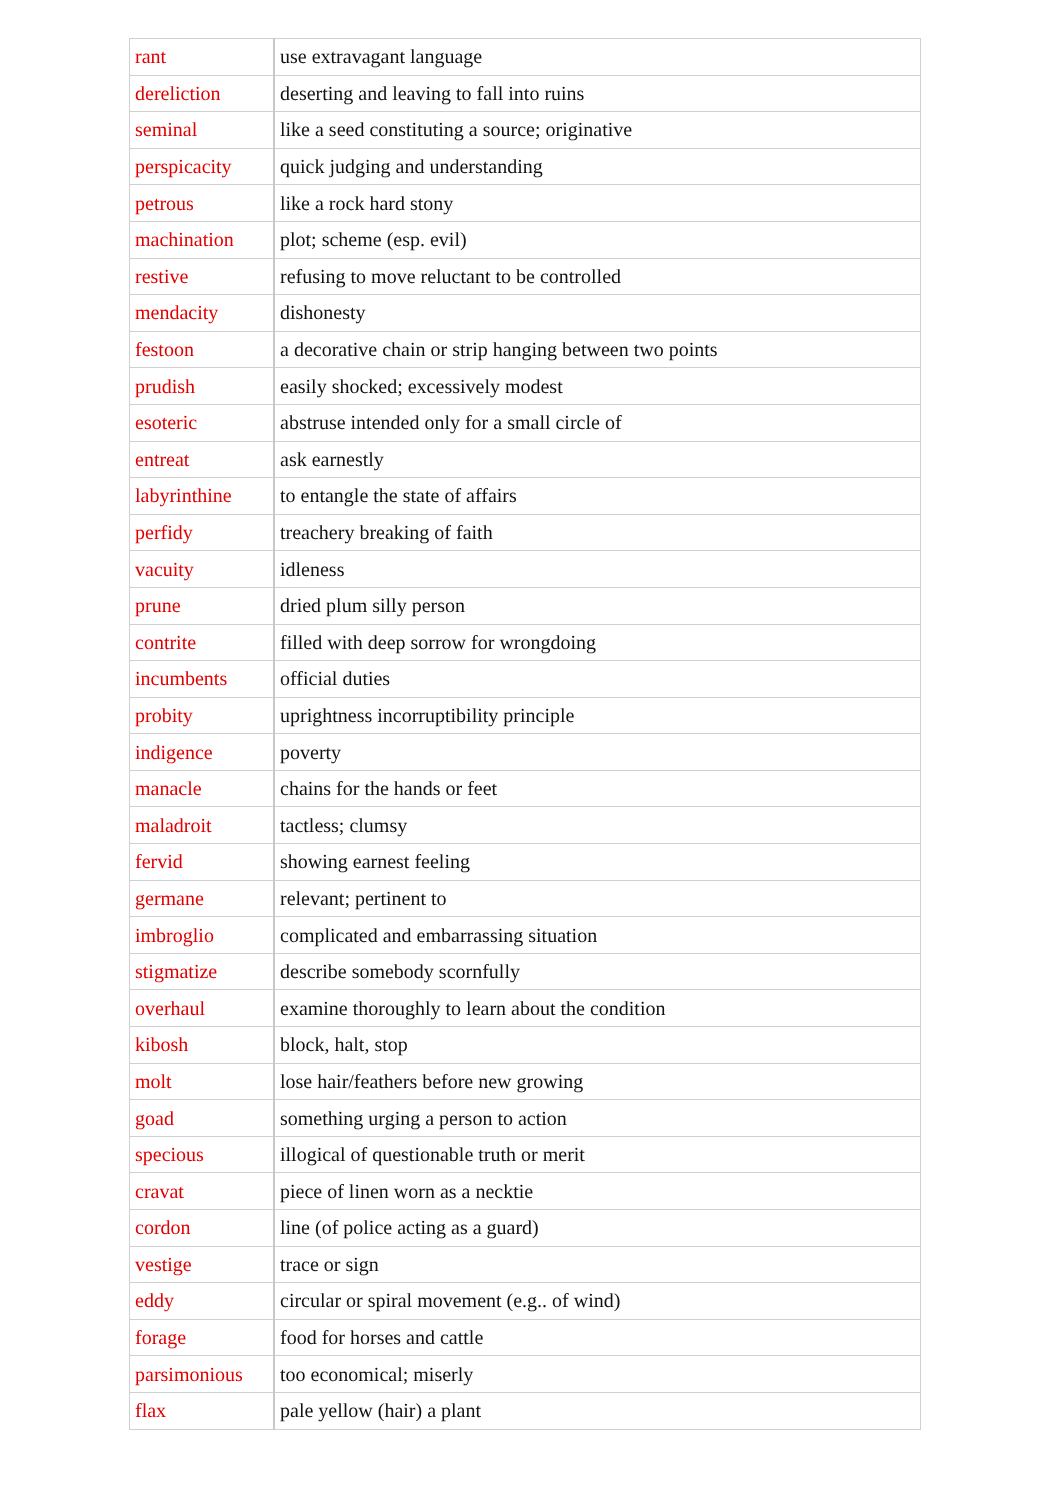| rant | use extravagant language |
| dereliction | deserting and leaving to fall into ruins |
| seminal | like a seed constituting a source; originative |
| perspicacity | quick judging and understanding |
| petrous | like a rock hard stony |
| machination | plot; scheme (esp. evil) |
| restive | refusing to move reluctant to be controlled |
| mendacity | dishonesty |
| festoon | a decorative chain or strip hanging between two points |
| prudish | easily shocked; excessively modest |
| esoteric | abstruse intended only for a small circle of |
| entreat | ask earnestly |
| labyrinthine | to entangle the state of affairs |
| perfidy | treachery breaking of faith |
| vacuity | idleness |
| prune | dried plum silly person |
| contrite | filled with deep sorrow for wrongdoing |
| incumbents | official duties |
| probity | uprightness incorruptibility principle |
| indigence | poverty |
| manacle | chains for the hands or feet |
| maladroit | tactless; clumsy |
| fervid | showing earnest feeling |
| germane | relevant; pertinent to |
| imbroglio | complicated and embarrassing situation |
| stigmatize | describe somebody scornfully |
| overhaul | examine thoroughly to learn about the condition |
| kibosh | block, halt, stop |
| molt | lose hair/feathers before new growing |
| goad | something urging a person to action |
| specious | illogical of questionable truth or merit |
| cravat | piece of linen worn as a necktie |
| cordon | line (of police acting as a guard) |
| vestige | trace or sign |
| eddy | circular or spiral movement (e.g.. of wind) |
| forage | food for horses and cattle |
| parsimonious | too economical; miserly |
| flax | pale yellow (hair) a plant |